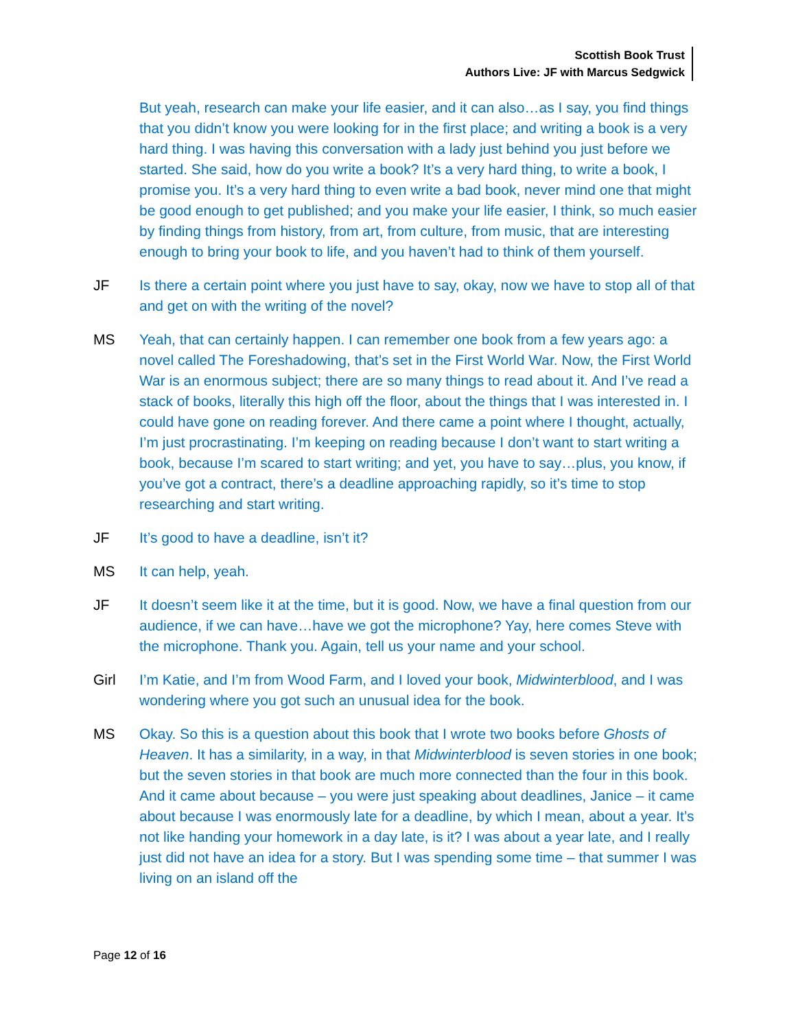Scottish Book Trust
Authors Live: JF with Marcus Sedgwick
But yeah, research can make your life easier, and it can also…as I say, you find things that you didn’t know you were looking for in the first place; and writing a book is a very hard thing. I was having this conversation with a lady just behind you just before we started. She said, how do you write a book? It’s a very hard thing, to write a book, I promise you. It’s a very hard thing to even write a bad book, never mind one that might be good enough to get published; and you make your life easier, I think, so much easier by finding things from history, from art, from culture, from music, that are interesting enough to bring your book to life, and you haven’t had to think of them yourself.
JF Is there a certain point where you just have to say, okay, now we have to stop all of that and get on with the writing of the novel?
MS Yeah, that can certainly happen. I can remember one book from a few years ago: a novel called The Foreshadowing, that’s set in the First World War. Now, the First World War is an enormous subject; there are so many things to read about it. And I’ve read a stack of books, literally this high off the floor, about the things that I was interested in. I could have gone on reading forever. And there came a point where I thought, actually, I’m just procrastinating. I’m keeping on reading because I don’t want to start writing a book, because I’m scared to start writing; and yet, you have to say…plus, you know, if you’ve got a contract, there’s a deadline approaching rapidly, so it’s time to stop researching and start writing.
JF It’s good to have a deadline, isn’t it?
MS It can help, yeah.
JF It doesn’t seem like it at the time, but it is good. Now, we have a final question from our audience, if we can have…have we got the microphone? Yay, here comes Steve with the microphone. Thank you. Again, tell us your name and your school.
Girl I’m Katie, and I’m from Wood Farm, and I loved your book, Midwinterblood, and I was wondering where you got such an unusual idea for the book.
MS Okay. So this is a question about this book that I wrote two books before Ghosts of Heaven. It has a similarity, in a way, in that Midwinterblood is seven stories in one book; but the seven stories in that book are much more connected than the four in this book. And it came about because – you were just speaking about deadlines, Janice – it came about because I was enormously late for a deadline, by which I mean, about a year. It’s not like handing your homework in a day late, is it? I was about a year late, and I really just did not have an idea for a story. But I was spending some time – that summer I was living on an island off the
Page 12 of 16